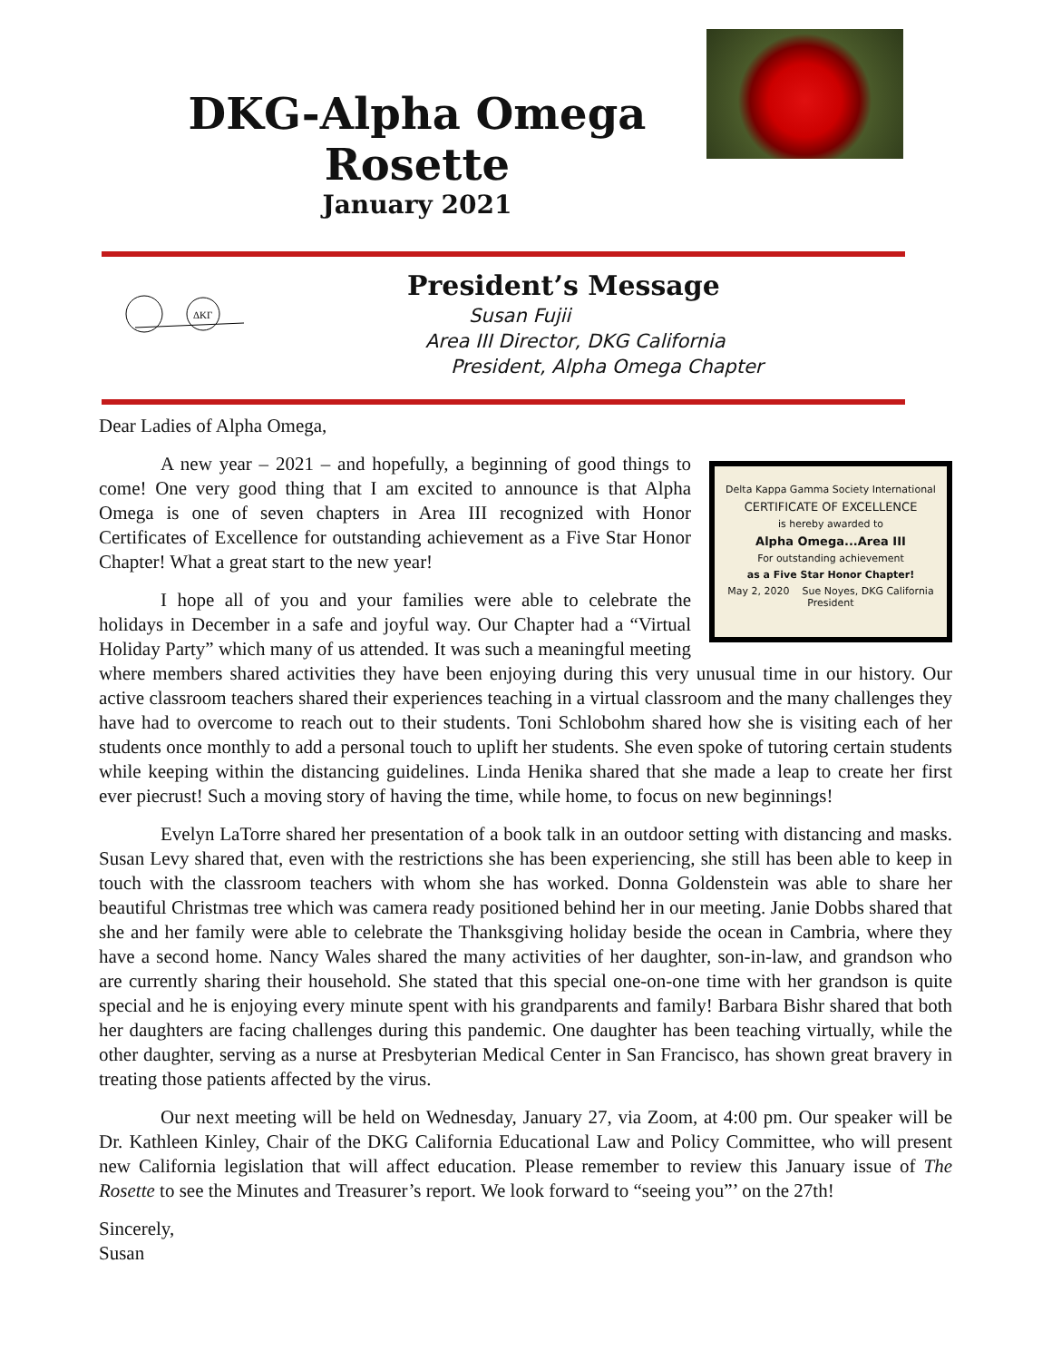DKG-Alpha Omega Rosette
January 2021
ΔΚΓ
President’s Message
Susan Fujii
Area III Director, DKG California
President, Alpha Omega Chapter
Dear Ladies of Alpha Omega,
Delta Kappa Gamma Society International
CERTIFICATE OF EXCELLENCE
is hereby awarded to
Alpha Omega...Area III
For outstanding achievement
as a Five Star Honor Chapter!
May 2, 2020 Sue Noyes, DKG California President
A new year – 2021 – and hopefully, a beginning of good things to come! One very good thing that I am excited to announce is that Alpha Omega is one of seven chapters in Area III recognized with Honor Certificates of Excellence for outstanding achievement as a Five Star Honor Chapter! What a great start to the new year!
I hope all of you and your families were able to celebrate the holidays in December in a safe and joyful way. Our Chapter had a “Virtual Holiday Party” which many of us attended. It was such a meaningful meeting where members shared activities they have been enjoying during this very unusual time in our history. Our active classroom teachers shared their experiences teaching in a virtual classroom and the many challenges they have had to overcome to reach out to their students. Toni Schlobohm shared how she is visiting each of her students once monthly to add a personal touch to uplift her students. She even spoke of tutoring certain students while keeping within the distancing guidelines. Linda Henika shared that she made a leap to create her first ever piecrust! Such a moving story of having the time, while home, to focus on new beginnings!
Evelyn LaTorre shared her presentation of a book talk in an outdoor setting with distancing and masks. Susan Levy shared that, even with the restrictions she has been experiencing, she still has been able to keep in touch with the classroom teachers with whom she has worked. Donna Goldenstein was able to share her beautiful Christmas tree which was camera ready positioned behind her in our meeting. Janie Dobbs shared that she and her family were able to celebrate the Thanksgiving holiday beside the ocean in Cambria, where they have a second home. Nancy Wales shared the many activities of her daughter, son-in-law, and grandson who are currently sharing their household. She stated that this special one-on-one time with her grandson is quite special and he is enjoying every minute spent with his grandparents and family! Barbara Bishr shared that both her daughters are facing challenges during this pandemic. One daughter has been teaching virtually, while the other daughter, serving as a nurse at Presbyterian Medical Center in San Francisco, has shown great bravery in treating those patients affected by the virus.
Our next meeting will be held on Wednesday, January 27, via Zoom, at 4:00 pm. Our speaker will be Dr. Kathleen Kinley, Chair of the DKG California Educational Law and Policy Committee, who will present new California legislation that will affect education. Please remember to review this January issue of The Rosette to see the Minutes and Treasurer’s report. We look forward to “seeing you”’ on the 27th!
Sincerely,
Susan